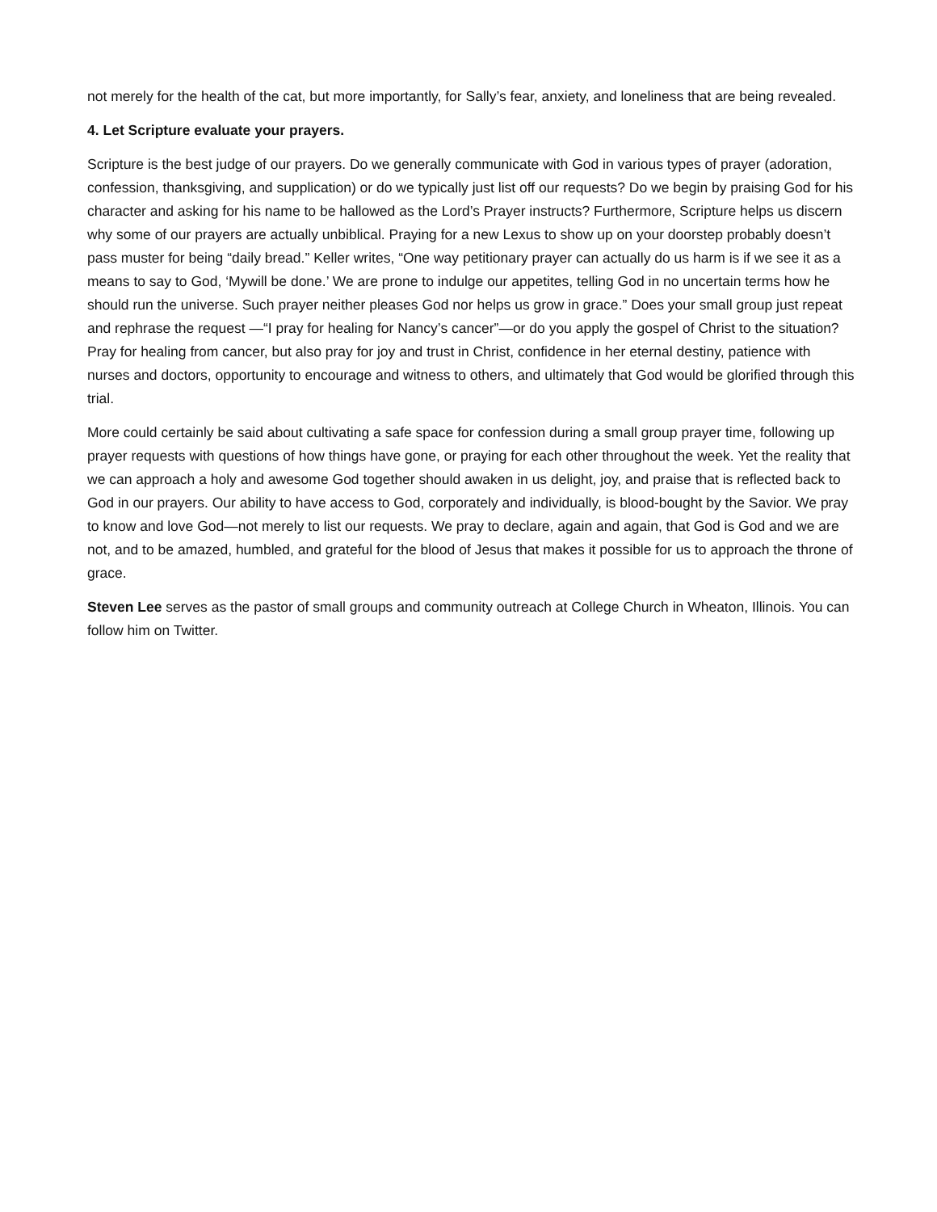not merely for the health of the cat, but more importantly, for Sally’s fear, anxiety, and loneliness that are being revealed.
4. Let Scripture evaluate your prayers.
Scripture is the best judge of our prayers. Do we generally communicate with God in various types of prayer (adoration, confession, thanksgiving, and supplication) or do we typically just list off our requests? Do we begin by praising God for his character and asking for his name to be hallowed as the Lord’s Prayer instructs? Furthermore, Scripture helps us discern why some of our prayers are actually unbiblical. Praying for a new Lexus to show up on your doorstep probably doesn’t pass muster for being “daily bread.” Keller writes, “One way petitionary prayer can actually do us harm is if we see it as a means to say to God, ‘Mywill be done.’ We are prone to indulge our appetites, telling God in no uncertain terms how he should run the universe. Such prayer neither pleases God nor helps us grow in grace.” Does your small group just repeat and rephrase the request —“I pray for healing for Nancy’s cancer”—or do you apply the gospel of Christ to the situation? Pray for healing from cancer, but also pray for joy and trust in Christ, confidence in her eternal destiny, patience with nurses and doctors, opportunity to encourage and witness to others, and ultimately that God would be glorified through this trial.
More could certainly be said about cultivating a safe space for confession during a small group prayer time, following up prayer requests with questions of how things have gone, or praying for each other throughout the week. Yet the reality that we can approach a holy and awesome God together should awaken in us delight, joy, and praise that is reflected back to God in our prayers. Our ability to have access to God, corporately and individually, is blood-bought by the Savior. We pray to know and love God—not merely to list our requests. We pray to declare, again and again, that God is God and we are not, and to be amazed, humbled, and grateful for the blood of Jesus that makes it possible for us to approach the throne of grace.
Steven Lee serves as the pastor of small groups and community outreach at College Church in Wheaton, Illinois. You can follow him on Twitter.